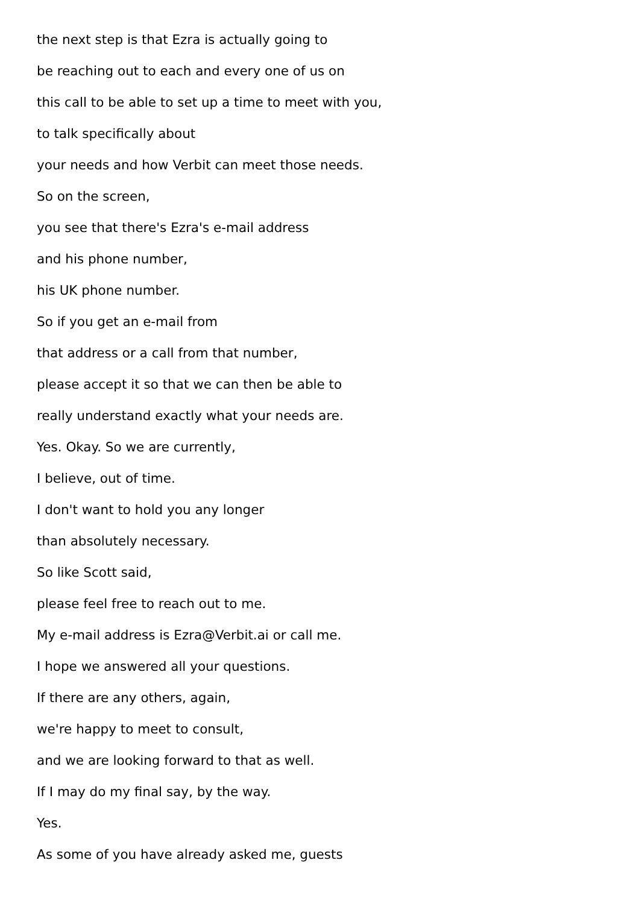the next step is that Ezra is actually going to
be reaching out to each and every one of us on
this call to be able to set up a time to meet with you,
to talk specifically about
your needs and how Verbit can meet those needs.
So on the screen,
you see that there's Ezra's e-mail address
and his phone number,
his UK phone number.
So if you get an e-mail from
that address or a call from that number,
please accept it so that we can then be able to
really understand exactly what your needs are.
Yes. Okay. So we are currently,
I believe, out of time.
I don't want to hold you any longer
than absolutely necessary.
So like Scott said,
please feel free to reach out to me.
My e-mail address is Ezra@Verbit.ai or call me.
I hope we answered all your questions.
If there are any others, again,
we're happy to meet to consult,
and we are looking forward to that as well.
If I may do my final say, by the way.
Yes.
As some of you have already asked me, guests